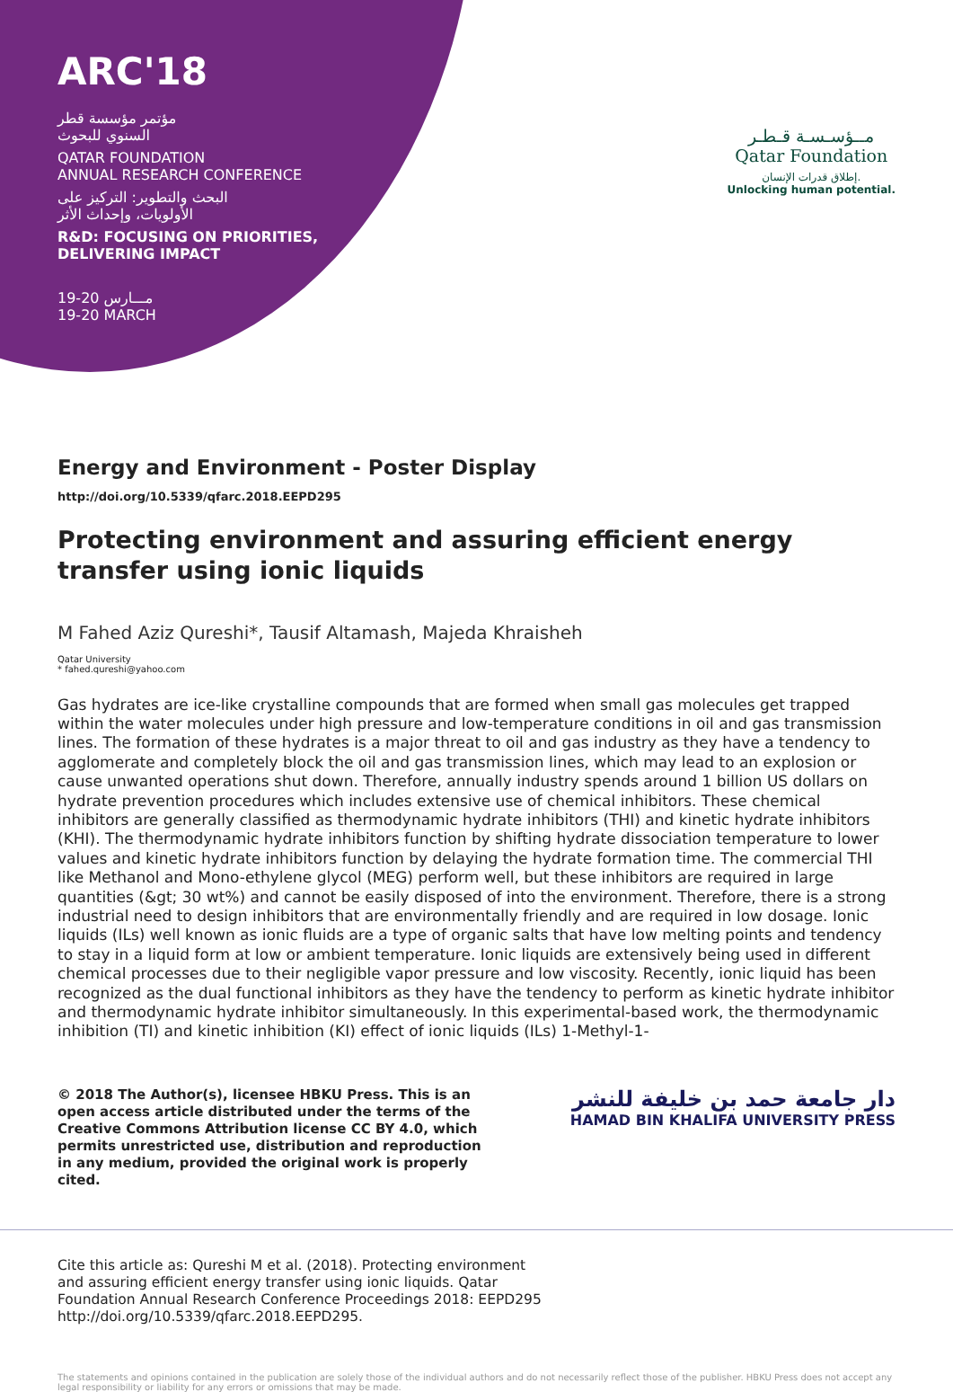ARC'18
مؤتمر مؤسسة قطر
السنوي للبحوث
QATAR FOUNDATION
ANNUAL RESEARCH CONFERENCE
البحث والتطوير: التركيز على
الأولويات، وإحداث الأثر
R&D: FOCUSING ON PRIORITIES,
DELIVERING IMPACT
19-20 مـــارس
19-20 MARCH
مــؤسـسـة قـطـر
Qatar Foundation
إطلاق قدرات الإنسان.
Unlocking human potential.
Energy and Environment - Poster Display
http://doi.org/10.5339/qfarc.2018.EEPD295
Protecting environment and assuring efficient energy transfer using ionic liquids
M Fahed Aziz Qureshi*, Tausif Altamash, Majeda Khraisheh
Qatar University
* fahed.qureshi@yahoo.com
Gas hydrates are ice-like crystalline compounds that are formed when small gas molecules get trapped within the water molecules under high pressure and low-temperature conditions in oil and gas transmission lines. The formation of these hydrates is a major threat to oil and gas industry as they have a tendency to agglomerate and completely block the oil and gas transmission lines, which may lead to an explosion or cause unwanted operations shut down. Therefore, annually industry spends around 1 billion US dollars on hydrate prevention procedures which includes extensive use of chemical inhibitors. These chemical inhibitors are generally classified as thermodynamic hydrate inhibitors (THI) and kinetic hydrate inhibitors (KHI). The thermodynamic hydrate inhibitors function by shifting hydrate dissociation temperature to lower values and kinetic hydrate inhibitors function by delaying the hydrate formation time. The commercial THI like Methanol and Mono-ethylene glycol (MEG) perform well, but these inhibitors are required in large quantities (&gt; 30 wt%) and cannot be easily disposed of into the environment. Therefore, there is a strong industrial need to design inhibitors that are environmentally friendly and are required in low dosage. Ionic liquids (ILs) well known as ionic fluids are a type of organic salts that have low melting points and tendency to stay in a liquid form at low or ambient temperature. Ionic liquids are extensively being used in different chemical processes due to their negligible vapor pressure and low viscosity. Recently, ionic liquid has been recognized as the dual functional inhibitors as they have the tendency to perform as kinetic hydrate inhibitor and thermodynamic hydrate inhibitor simultaneously. In this experimental-based work, the thermodynamic inhibition (TI) and kinetic inhibition (KI) effect of ionic liquids (ILs) 1-Methyl-1-
© 2018 The Author(s), licensee HBKU Press. This is an open access article distributed under the terms of the Creative Commons Attribution license CC BY 4.0, which permits unrestricted use, distribution and reproduction in any medium, provided the original work is properly cited.
دار جامعة حمد بن خليفة للنشر
HAMAD BIN KHALIFA UNIVERSITY PRESS
Cite this article as: Qureshi M et al. (2018). Protecting environment and assuring efficient energy transfer using ionic liquids. Qatar Foundation Annual Research Conference Proceedings 2018: EEPD295 http://doi.org/10.5339/qfarc.2018.EEPD295.
The statements and opinions contained in the publication are solely those of the individual authors and do not necessarily reflect those of the publisher. HBKU Press does not accept any legal responsibility or liability for any errors or omissions that may be made.